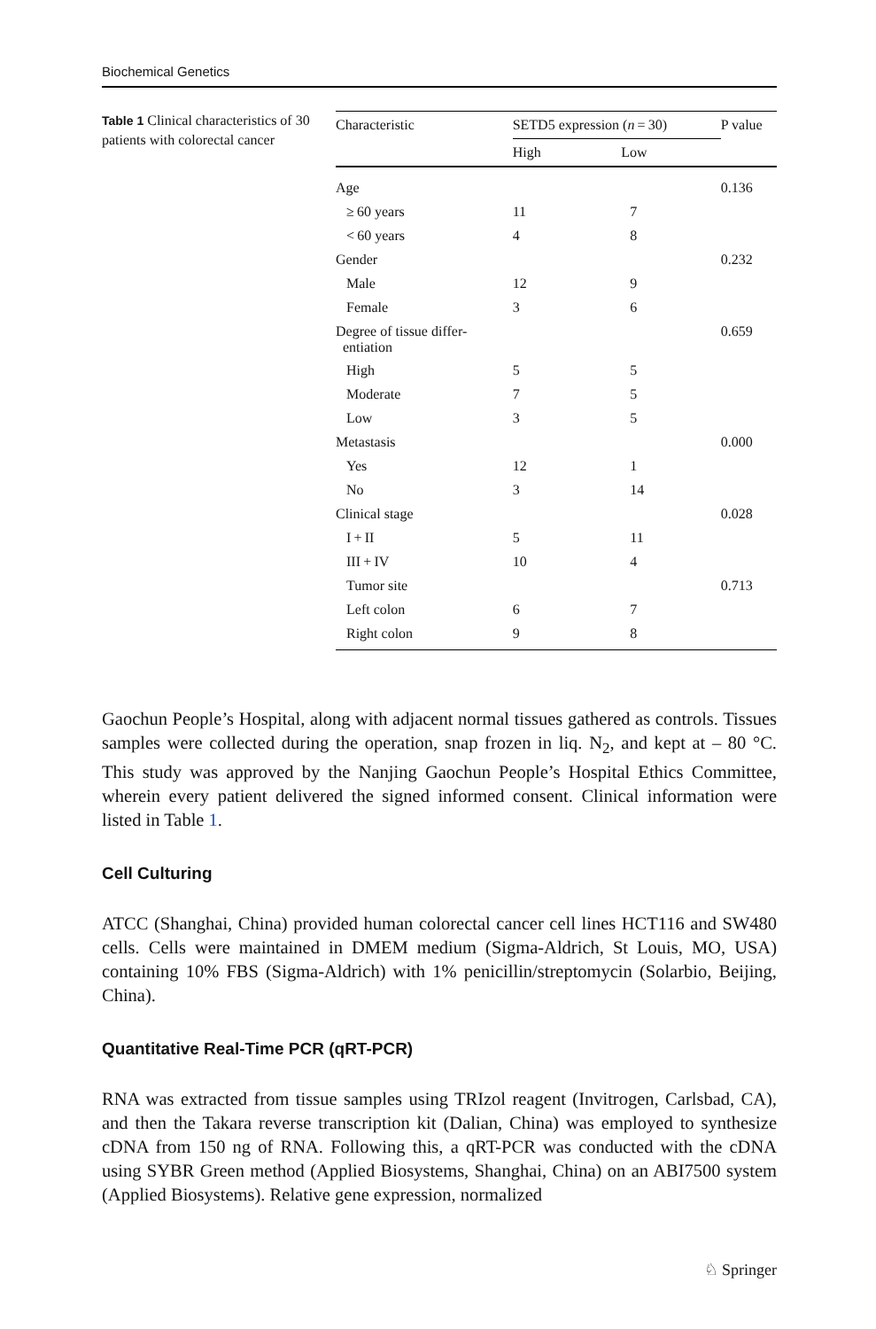Biochemical Genetics
Table 1 Clinical characteristics of 30 patients with colorectal cancer
| Characteristic | SETD5 expression ( n = 30) | | P value |
| --- | --- | --- | --- |
| | High | Low | |
| Age | | | 0.136 |
| ≥ 60 years | 11 | 7 | |
| < 60 years | 4 | 8 | |
| Gender | | | 0.232 |
| Male | 12 | 9 | |
| Female | 3 | 6 | |
| Degree of tissue differ- entiation | | | 0.659 |
| High | 5 | 5 | |
| Moderate | 7 | 5 | |
| Low | 3 | 5 | |
| Metastasis | | | 0.000 |
| Yes | 12 | 1 | |
| No | 3 | 14 | |
| Clinical stage | | | 0.028 |
| I + II | 5 | 11 | |
| III + IV | 10 | 4 | |
| Tumor site | | | 0.713 |
| Left colon | 6 | 7 | |
| Right colon | 9 | 8 | |
Gaochun People’s Hospital, along with adjacent normal tissues gathered as controls. Tissues samples were collected during the operation, snap frozen in liq. N<sub>2</sub>, and kept at – 80 °C. This study was approved by the Nanjing Gaochun People’s Hospital Ethics Committee, wherein every patient delivered the signed informed consent. Clinical information were listed in Table 1.
Cell Culturing
ATCC (Shanghai, China) provided human colorectal cancer cell lines HCT116 and SW480 cells. Cells were maintained in DMEM medium (Sigma-Aldrich, St Louis, MO, USA) containing 10% FBS (Sigma-Aldrich) with 1% penicillin/streptomycin (Solarbio, Beijing, China).
Quantitative Real-Time PCR (qRT-PCR)
RNA was extracted from tissue samples using TRIzol reagent (Invitrogen, Carlsbad, CA), and then the Takara reverse transcription kit (Dalian, China) was employed to synthesize cDNA from 150 ng of RNA. Following this, a qRT-PCR was conducted with the cDNA using SYBR Green method (Applied Biosystems, Shanghai, China) on an ABI7500 system (Applied Biosystems). Relative gene expression, normalized
♘ Springer